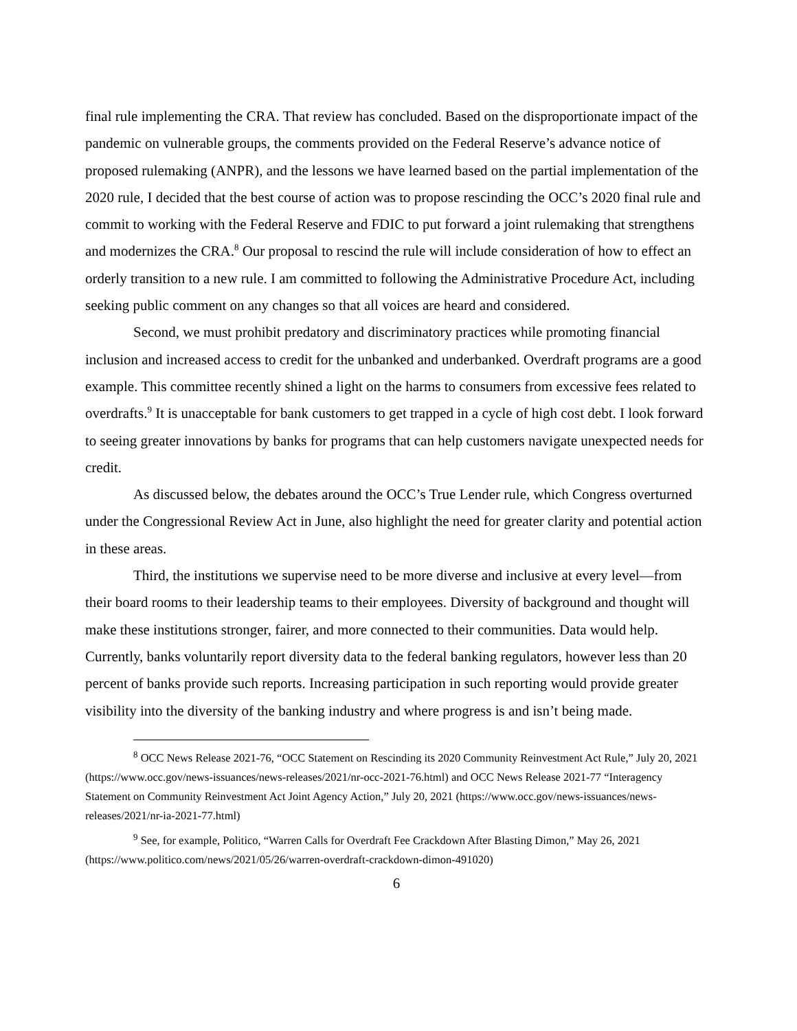final rule implementing the CRA. That review has concluded. Based on the disproportionate impact of the pandemic on vulnerable groups, the comments provided on the Federal Reserve’s advance notice of proposed rulemaking (ANPR), and the lessons we have learned based on the partial implementation of the 2020 rule, I decided that the best course of action was to propose rescinding the OCC’s 2020 final rule and commit to working with the Federal Reserve and FDIC to put forward a joint rulemaking that strengthens and modernizes the CRA.<sup>8</sup> Our proposal to rescind the rule will include consideration of how to effect an orderly transition to a new rule. I am committed to following the Administrative Procedure Act, including seeking public comment on any changes so that all voices are heard and considered.
Second, we must prohibit predatory and discriminatory practices while promoting financial inclusion and increased access to credit for the unbanked and underbanked. Overdraft programs are a good example. This committee recently shined a light on the harms to consumers from excessive fees related to overdrafts.<sup>9</sup> It is unacceptable for bank customers to get trapped in a cycle of high cost debt. I look forward to seeing greater innovations by banks for programs that can help customers navigate unexpected needs for credit.
As discussed below, the debates around the OCC’s True Lender rule, which Congress overturned under the Congressional Review Act in June, also highlight the need for greater clarity and potential action in these areas.
Third, the institutions we supervise need to be more diverse and inclusive at every level—from their board rooms to their leadership teams to their employees. Diversity of background and thought will make these institutions stronger, fairer, and more connected to their communities. Data would help. Currently, banks voluntarily report diversity data to the federal banking regulators, however less than 20 percent of banks provide such reports. Increasing participation in such reporting would provide greater visibility into the diversity of the banking industry and where progress is and isn’t being made.
<sup>8</sup> OCC News Release 2021-76, “OCC Statement on Rescinding its 2020 Community Reinvestment Act Rule,” July 20, 2021 (https://www.occ.gov/news-issuances/news-releases/2021/nr-occ-2021-76.html) and OCC News Release 2021-77 “Interagency Statement on Community Reinvestment Act Joint Agency Action,” July 20, 2021 (https://www.occ.gov/news-issuances/news-releases/2021/nr-ia-2021-77.html)
<sup>9</sup> See, for example, Politico, “Warren Calls for Overdraft Fee Crackdown After Blasting Dimon,” May 26, 2021 (https://www.politico.com/news/2021/05/26/warren-overdraft-crackdown-dimon-491020)
6